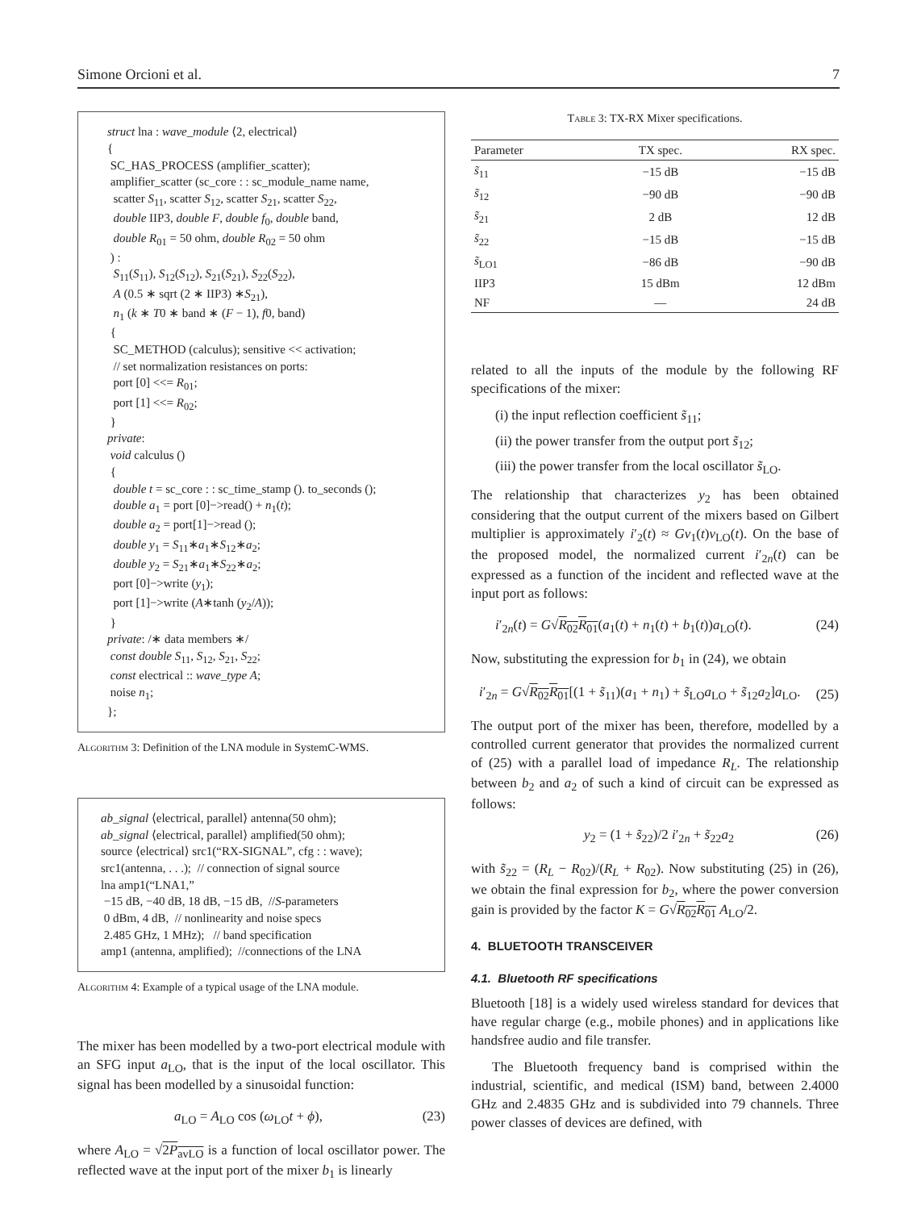Simone Orcioni et al. 7
struct lna : wave_module ⟨2, electrical⟩
{
SC_HAS_PROCESS (amplifier_scatter);
amplifier_scatter (sc_core : : sc_module_name name,
scatter S<sub>11</sub>, scatter S<sub>12</sub>, scatter S<sub>21</sub>, scatter S<sub>22</sub>,
double IIP3, double F, double f<sub>0</sub>, double band,
double R<sub>01</sub> = 50 ohm, double R<sub>02</sub> = 50 ohm
) :
S<sub>11</sub>(S<sub>11</sub>), S<sub>12</sub>(S<sub>12</sub>), S<sub>21</sub>(S<sub>21</sub>), S<sub>22</sub>(S<sub>22</sub>),
A (0.5 ∗ sqrt (2 ∗ IIP3) ∗S<sub>21</sub>),
n<sub>1</sub> (k ∗ T0 ∗ band ∗ (F − 1), f0, band)
{
SC_METHOD (calculus); sensitive << activation;
// set normalization resistances on ports:
port [0] <<= R<sub>01</sub>;
port [1] <<= R<sub>02</sub>;
}
private:
void calculus ()
{
double t = sc_core : : sc_time_stamp (). to_seconds ();
double a<sub>1</sub> = port [0]−>read() + n<sub>1</sub>(t);
double a<sub>2</sub> = port[1]−>read ();
double y<sub>1</sub> = S<sub>11</sub>∗a<sub>1</sub>∗S<sub>12</sub>∗a<sub>2</sub>;
double y<sub>2</sub> = S<sub>21</sub>∗a<sub>1</sub>∗S<sub>22</sub>∗a<sub>2</sub>;
port [0]−>write (y<sub>1</sub>);
port [1]−>write (A∗tanh (y<sub>2</sub>/A));
}
private: /∗ data members ∗/
const double S<sub>11</sub>, S<sub>12</sub>, S<sub>21</sub>, S<sub>22</sub>;
const electrical :: wave_type A;
noise n<sub>1</sub>;
};
Algorithm 3: Definition of the LNA module in SystemC-WMS.
ab_signal ⟨electrical, parallel⟩ antenna(50 ohm);
ab_signal ⟨electrical, parallel⟩ amplified(50 ohm);
source ⟨electrical⟩ src1(“RX-SIGNAL”, cfg : : wave);
src1(antenna, . . .); // connection of signal source
lna amp1(“LNA1,”
−15 dB, −40 dB, 18 dB, −15 dB, //S-parameters
0 dBm, 4 dB, // nonlinearity and noise specs
2.485 GHz, 1 MHz); // band specification
amp1 (antenna, amplified); //connections of the LNA
Algorithm 4: Example of a typical usage of the LNA module.
The mixer has been modelled by a two-port electrical module with an SFG input a<sub>LO</sub>, that is the input of the local oscillator. This signal has been modelled by a sinusoidal function:
a<sub>LO</sub> = A<sub>LO</sub> cos (ω<sub>LO</sub>t + ϕ), (23)
where A<sub>LO</sub> = √2P<sub>avLO</sub> is a function of local oscillator power. The reflected wave at the input port of the mixer b<sub>1</sub> is linearly
Table 3: TX-RX Mixer specifications.
| Parameter | TX spec. | RX spec. |
| --- | --- | --- |
| s̃<sub>11</sub> | −15 dB | −15 dB |
| s̃<sub>12</sub> | −90 dB | −90 dB |
| s̃<sub>21</sub> | 2 dB | 12 dB |
| s̃<sub>22</sub> | −15 dB | −15 dB |
| s̃<sub>LO1</sub> | −86 dB | −90 dB |
| IIP3 | 15 dBm | 12 dBm |
| NF | — | 24 dB |
related to all the inputs of the module by the following RF specifications of the mixer:
(i) the input reflection coefficient s̃<sub>11</sub>;
(ii) the power transfer from the output port s̃<sub>12</sub>;
(iii) the power transfer from the local oscillator s̃<sub>LO</sub>.
The relationship that characterizes y<sub>2</sub> has been obtained considering that the output current of the mixers based on Gilbert multiplier is approximately i′<sub>2</sub>(t) ≈ Gv<sub>1</sub>(t)v<sub>LO</sub>(t). On the base of the proposed model, the normalized current i′<sub>2n</sub>(t) can be expressed as a function of the incident and reflected wave at the input port as follows:
i′<sub>2n</sub>(t) = G√R<sub>02</sub>R<sub>01</sub>(a<sub>1</sub>(t) + n<sub>1</sub>(t) + b<sub>1</sub>(t))a<sub>LO</sub>(t). (24)
Now, substituting the expression for b<sub>1</sub> in (24), we obtain
i′<sub>2n</sub> = G√R<sub>02</sub>R<sub>01</sub>[(1 + s̃<sub>11</sub>)(a<sub>1</sub> + n<sub>1</sub>) + s̃<sub>LO</sub>a<sub>LO</sub> + s̃<sub>12</sub>a<sub>2</sub>]a<sub>LO</sub>. (25)
The output port of the mixer has been, therefore, modelled by a controlled current generator that provides the normalized current of (25) with a parallel load of impedance R<sub>L</sub>. The relationship between b<sub>2</sub> and a<sub>2</sub> of such a kind of circuit can be expressed as follows:
y<sub>2</sub> = (1 + s̃<sub>22</sub>)/2 i′<sub>2n</sub> + s̃<sub>22</sub>a<sub>2</sub> (26)
with s̃<sub>22</sub> = (R<sub>L</sub> − R<sub>02</sub>)/(R<sub>L</sub> + R<sub>02</sub>). Now substituting (25) in (26), we obtain the final expression for b<sub>2</sub>, where the power conversion gain is provided by the factor K = G√R<sub>02</sub>R<sub>01</sub> A<sub>LO</sub>/2.
4. BLUETOOTH TRANSCEIVER
4.1. Bluetooth RF specifications
Bluetooth [18] is a widely used wireless standard for devices that have regular charge (e.g., mobile phones) and in applications like handsfree audio and file transfer.
The Bluetooth frequency band is comprised within the industrial, scientific, and medical (ISM) band, between 2.4000 GHz and 2.4835 GHz and is subdivided into 79 channels. Three power classes of devices are defined, with